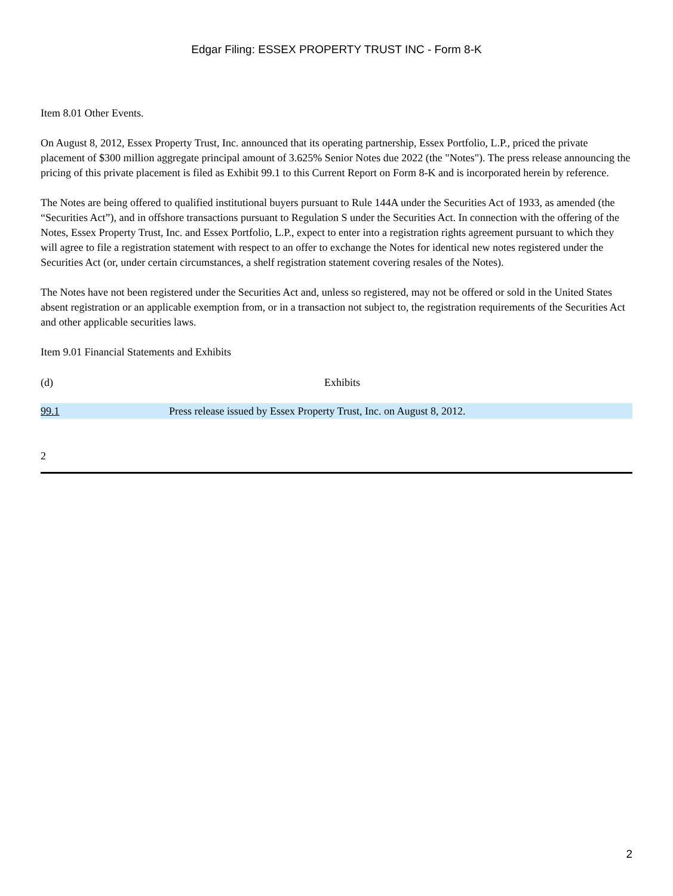Edgar Filing: ESSEX PROPERTY TRUST INC - Form 8-K
Item 8.01 Other Events.
On August 8, 2012, Essex Property Trust, Inc. announced that its operating partnership, Essex Portfolio, L.P., priced the private placement of $300 million aggregate principal amount of 3.625% Senior Notes due 2022 (the "Notes"). The press release announcing the pricing of this private placement is filed as Exhibit 99.1 to this Current Report on Form 8-K and is incorporated herein by reference.
The Notes are being offered to qualified institutional buyers pursuant to Rule 144A under the Securities Act of 1933, as amended (the “Securities Act”), and in offshore transactions pursuant to Regulation S under the Securities Act. In connection with the offering of the Notes, Essex Property Trust, Inc. and Essex Portfolio, L.P., expect to enter into a registration rights agreement pursuant to which they will agree to file a registration statement with respect to an offer to exchange the Notes for identical new notes registered under the Securities Act (or, under certain circumstances, a shelf registration statement covering resales of the Notes).
The Notes have not been registered under the Securities Act and, unless so registered, may not be offered or sold in the United States absent registration or an applicable exemption from, or in a transaction not subject to, the registration requirements of the Securities Act and other applicable securities laws.
Item 9.01 Financial Statements and Exhibits
| (d) | Exhibits |
| 99.1 | Press release issued by Essex Property Trust, Inc. on August 8, 2012. |
2
2